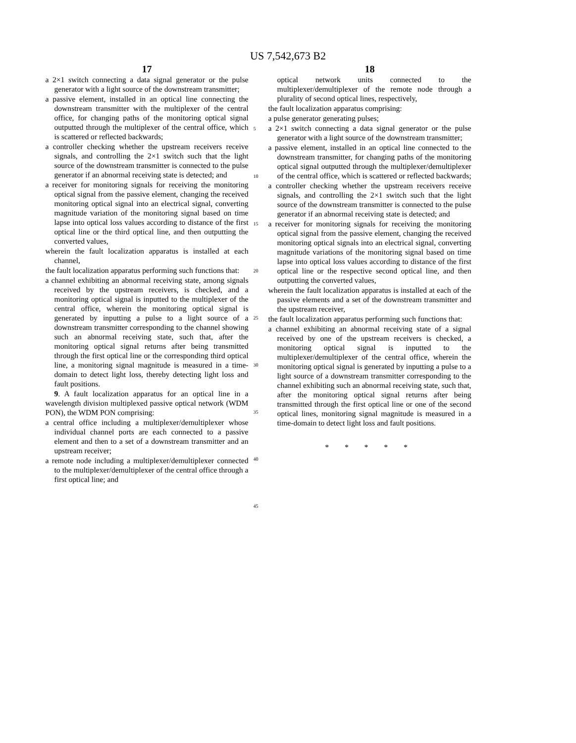US 7,542,673 B2
17
a 2×1 switch connecting a data signal generator or the pulse generator with a light source of the downstream transmitter;
a passive element, installed in an optical line connecting the downstream transmitter with the multiplexer of the central office, for changing paths of the monitoring optical signal outputted through the multiplexer of the central office, which is scattered or reflected backwards;
a controller checking whether the upstream receivers receive signals, and controlling the 2×1 switch such that the light source of the downstream transmitter is connected to the pulse generator if an abnormal receiving state is detected; and
a receiver for monitoring signals for receiving the monitoring optical signal from the passive element, changing the received monitoring optical signal into an electrical signal, converting magnitude variation of the monitoring signal based on time lapse into optical loss values according to distance of the first optical line or the third optical line, and then outputting the converted values,
wherein the fault localization apparatus is installed at each channel,
the fault localization apparatus performing such functions that:
a channel exhibiting an abnormal receiving state, among signals received by the upstream receivers, is checked, and a monitoring optical signal is inputted to the multiplexer of the central office, wherein the monitoring optical signal is generated by inputting a pulse to a light source of a downstream transmitter corresponding to the channel showing such an abnormal receiving state, such that, after the monitoring optical signal returns after being transmitted through the first optical line or the corresponding third optical line, a monitoring signal magnitude is measured in a time-domain to detect light loss, thereby detecting light loss and fault positions.
9. A fault localization apparatus for an optical line in a wavelength division multiplexed passive optical network (WDM PON), the WDM PON comprising:
a central office including a multiplexer/demultiplexer whose individual channel ports are each connected to a passive element and then to a set of a downstream transmitter and an upstream receiver;
a remote node including a multiplexer/demultiplexer connected to the multiplexer/demultiplexer of the central office through a first optical line; and
5
10
15
20
25
30
35
40
45
18
optical network units connected to the multiplexer/demultiplexer of the remote node through a plurality of second optical lines, respectively,
the fault localization apparatus comprising:
a pulse generator generating pulses;
a 2×1 switch connecting a data signal generator or the pulse generator with a light source of the downstream transmitter;
a passive element, installed in an optical line connected to the downstream transmitter, for changing paths of the monitoring optical signal outputted through the multiplexer/demultiplexer of the central office, which is scattered or reflected backwards;
a controller checking whether the upstream receivers receive signals, and controlling the 2×1 switch such that the light source of the downstream transmitter is connected to the pulse generator if an abnormal receiving state is detected; and
a receiver for monitoring signals for receiving the monitoring optical signal from the passive element, changing the received monitoring optical signals into an electrical signal, converting magnitude variations of the monitoring signal based on time lapse into optical loss values according to distance of the first optical line or the respective second optical line, and then outputting the converted values,
wherein the fault localization apparatus is installed at each of the passive elements and a set of the downstream transmitter and the upstream receiver,
the fault localization apparatus performing such functions that:
a channel exhibiting an abnormal receiving state of a signal received by one of the upstream receivers is checked, a monitoring optical signal is inputted to the multiplexer/demultiplexer of the central office, wherein the monitoring optical signal is generated by inputting a pulse to a light source of a downstream transmitter corresponding to the channel exhibiting such an abnormal receiving state, such that, after the monitoring optical signal returns after being transmitted through the first optical line or one of the second optical lines, monitoring signal magnitude is measured in a time-domain to detect light loss and fault positions.
* * * * *